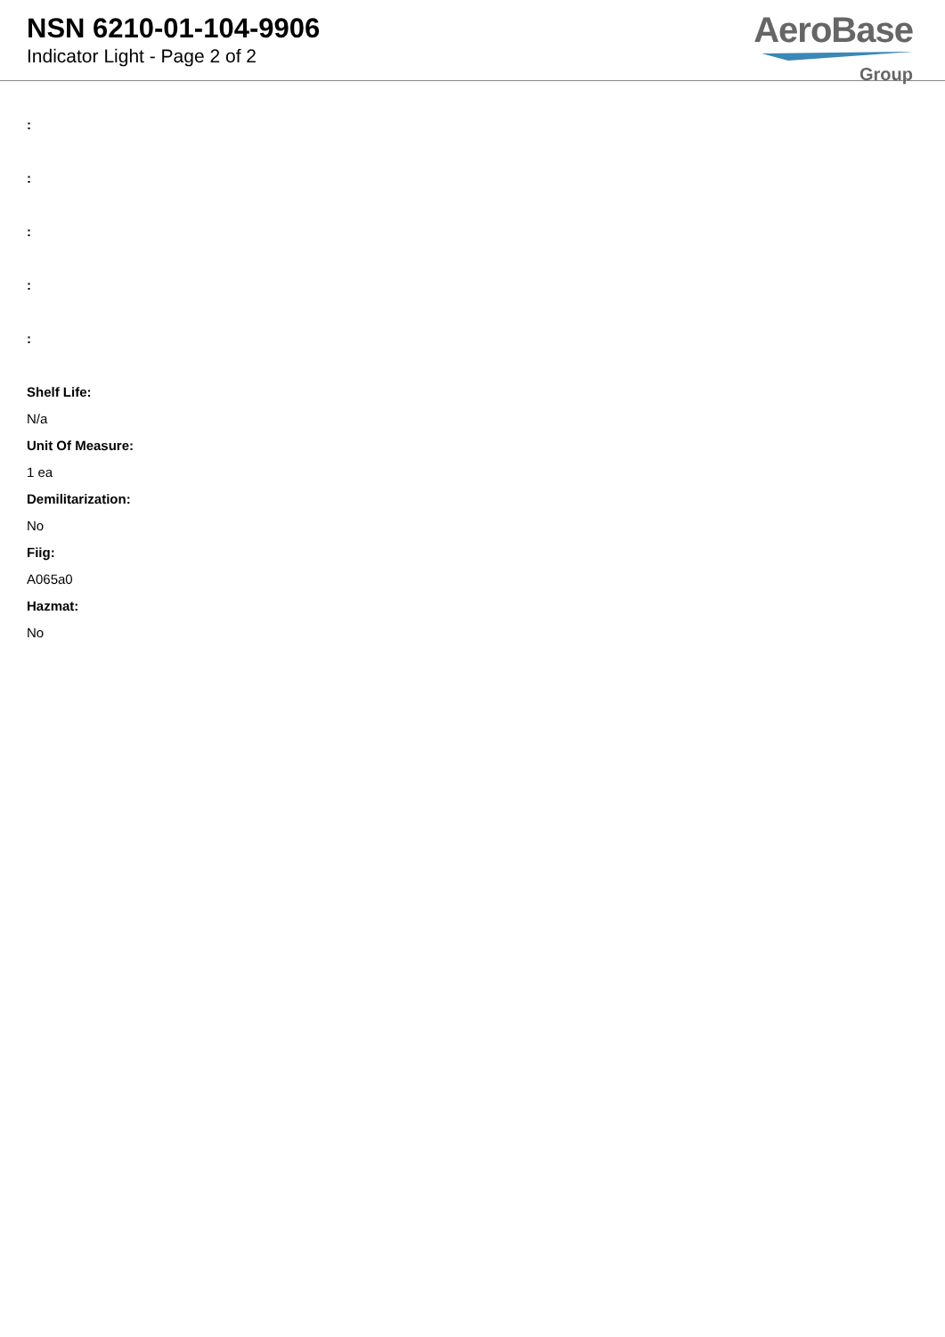NSN 6210-01-104-9906
Indicator Light - Page 2 of 2
AeroBase
Group
:
:
:
:
:
Shelf Life:
N/a
Unit Of Measure:
1 ea
Demilitarization:
No
Fiig:
A065a0
Hazmat:
No